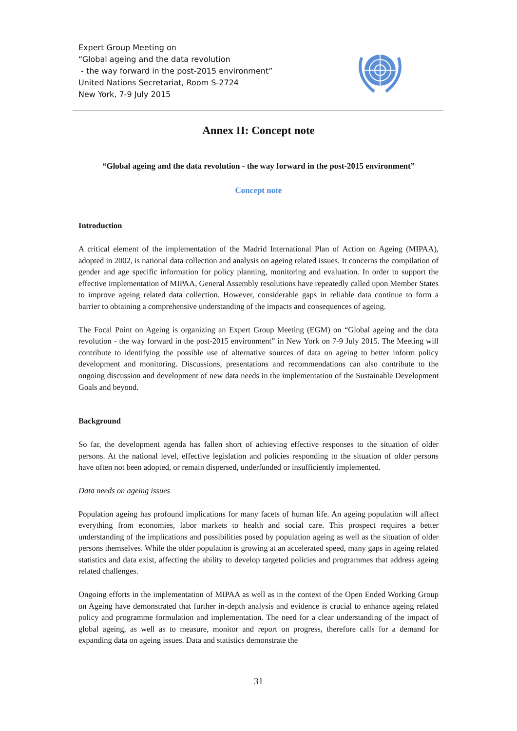Expert Group Meeting on
“Global ageing and the data revolution
- the way forward in the post-2015 environment”
United Nations Secretariat, Room S-2724
New York, 7-9 July 2015
Annex II: Concept note
“Global ageing and the data revolution - the way forward in the post-2015 environment”
Concept note
Introduction
A critical element of the implementation of the Madrid International Plan of Action on Ageing (MIPAA), adopted in 2002, is national data collection and analysis on ageing related issues. It concerns the compilation of gender and age specific information for policy planning, monitoring and evaluation. In order to support the effective implementation of MIPAA, General Assembly resolutions have repeatedly called upon Member States to improve ageing related data collection. However, considerable gaps in reliable data continue to form a barrier to obtaining a comprehensive understanding of the impacts and consequences of ageing.
The Focal Point on Ageing is organizing an Expert Group Meeting (EGM) on “Global ageing and the data revolution - the way forward in the post-2015 environment” in New York on 7-9 July 2015. The Meeting will contribute to identifying the possible use of alternative sources of data on ageing to better inform policy development and monitoring. Discussions, presentations and recommendations can also contribute to the ongoing discussion and development of new data needs in the implementation of the Sustainable Development Goals and beyond.
Background
So far, the development agenda has fallen short of achieving effective responses to the situation of older persons. At the national level, effective legislation and policies responding to the situation of older persons have often not been adopted, or remain dispersed, underfunded or insufficiently implemented.
Data needs on ageing issues
Population ageing has profound implications for many facets of human life. An ageing population will affect everything from economies, labor markets to health and social care. This prospect requires a better understanding of the implications and possibilities posed by population ageing as well as the situation of older persons themselves. While the older population is growing at an accelerated speed, many gaps in ageing related statistics and data exist, affecting the ability to develop targeted policies and programmes that address ageing related challenges.
Ongoing efforts in the implementation of MIPAA as well as in the context of the Open Ended Working Group on Ageing have demonstrated that further in-depth analysis and evidence is crucial to enhance ageing related policy and programme formulation and implementation. The need for a clear understanding of the impact of global ageing, as well as to measure, monitor and report on progress, therefore calls for a demand for expanding data on ageing issues. Data and statistics demonstrate the
31